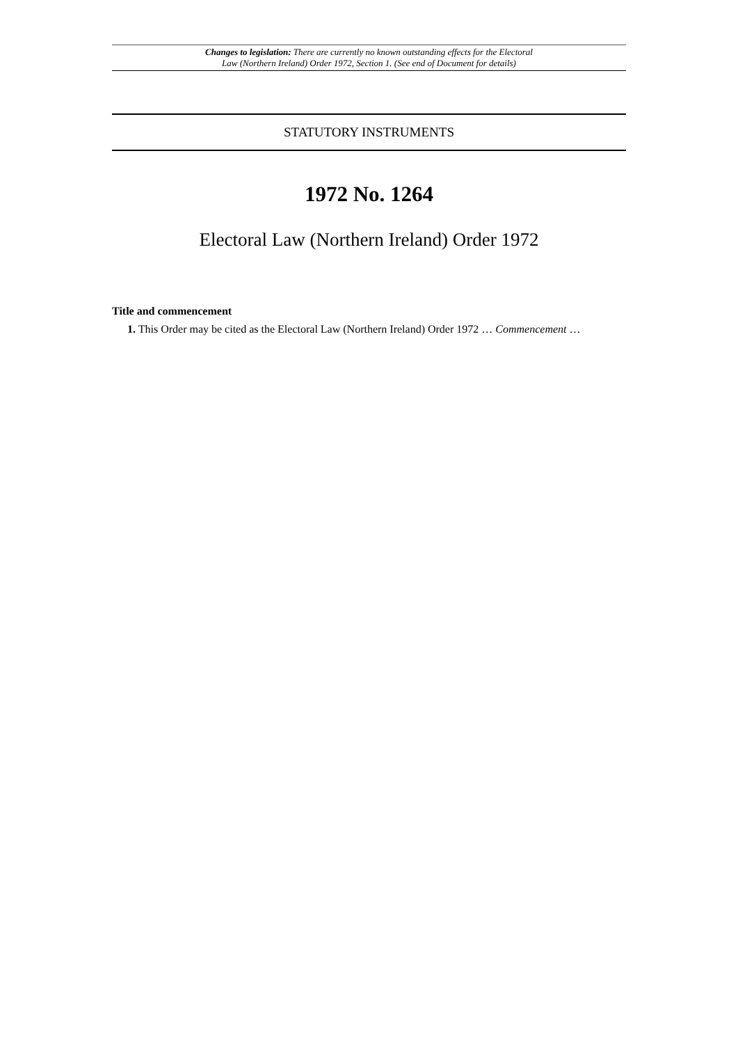Changes to legislation: There are currently no known outstanding effects for the Electoral
Law (Northern Ireland) Order 1972, Section 1. (See end of Document for details)
STATUTORY INSTRUMENTS
1972 No. 1264
Electoral Law (Northern Ireland) Order 1972
Title and commencement
1. This Order may be cited as the Electoral Law (Northern Ireland) Order 1972 … Commencement …